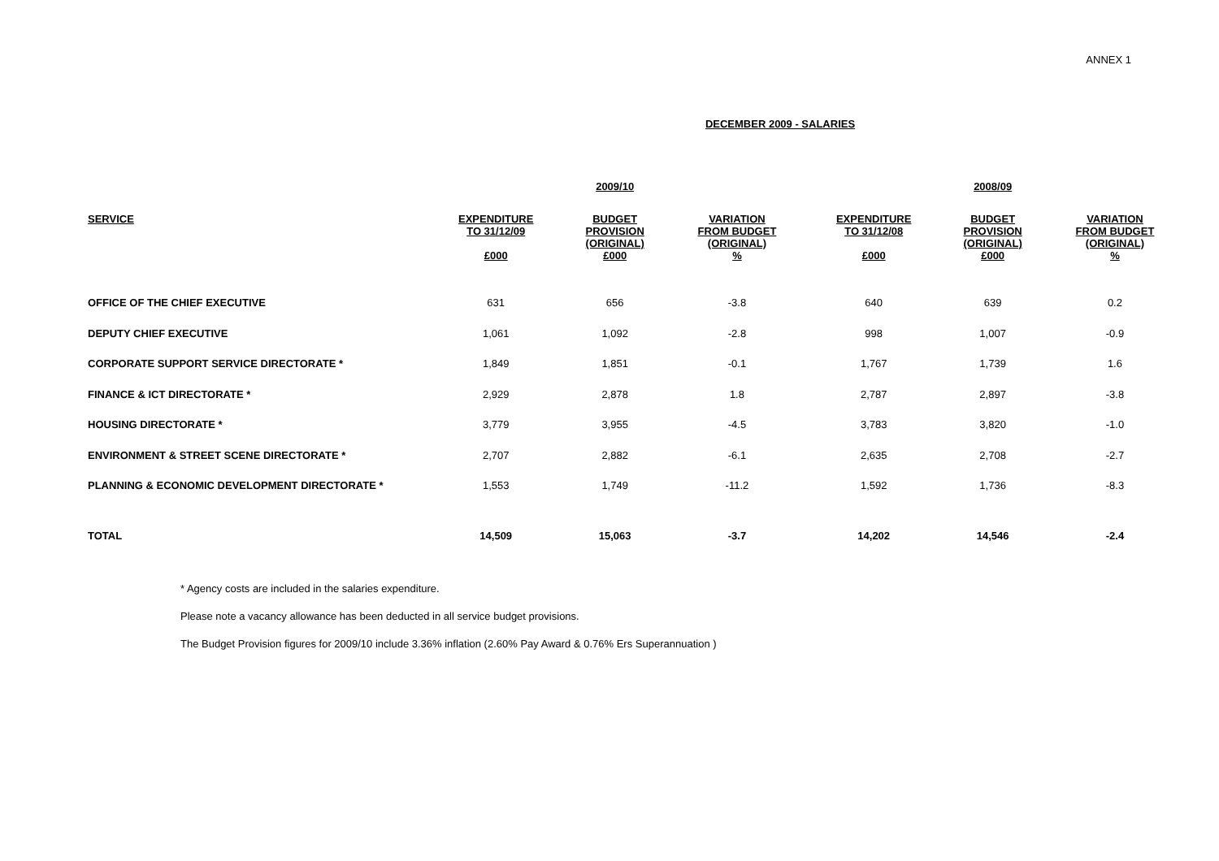ANNEX 1
DECEMBER 2009 - SALARIES
| | | 2009/10 | | | 2008/09 | |
| --- | --- | --- | --- | --- | --- | --- |
| SERVICE | EXPENDITURE TO 31/12/09 £000 | BUDGET PROVISION (ORIGINAL) £000 | VARIATION FROM BUDGET (ORIGINAL) % | EXPENDITURE TO 31/12/08 £000 | BUDGET PROVISION (ORIGINAL) £000 | VARIATION FROM BUDGET (ORIGINAL) % |
| OFFICE OF THE CHIEF EXECUTIVE | 631 | 656 | -3.8 | 640 | 639 | 0.2 |
| DEPUTY CHIEF EXECUTIVE | 1,061 | 1,092 | -2.8 | 998 | 1,007 | -0.9 |
| CORPORATE SUPPORT SERVICE DIRECTORATE * | 1,849 | 1,851 | -0.1 | 1,767 | 1,739 | 1.6 |
| FINANCE & ICT DIRECTORATE * | 2,929 | 2,878 | 1.8 | 2,787 | 2,897 | -3.8 |
| HOUSING DIRECTORATE * | 3,779 | 3,955 | -4.5 | 3,783 | 3,820 | -1.0 |
| ENVIRONMENT & STREET SCENE DIRECTORATE * | 2,707 | 2,882 | -6.1 | 2,635 | 2,708 | -2.7 |
| PLANNING & ECONOMIC DEVELOPMENT DIRECTORATE * | 1,553 | 1,749 | -11.2 | 1,592 | 1,736 | -8.3 |
| TOTAL | 14,509 | 15,063 | -3.7 | 14,202 | 14,546 | -2.4 |
* Agency costs are included in the salaries expenditure.
Please note a vacancy allowance has been deducted in all service budget provisions.
The Budget Provision figures for 2009/10 include 3.36% inflation (2.60% Pay Award & 0.76% Ers Superannuation )